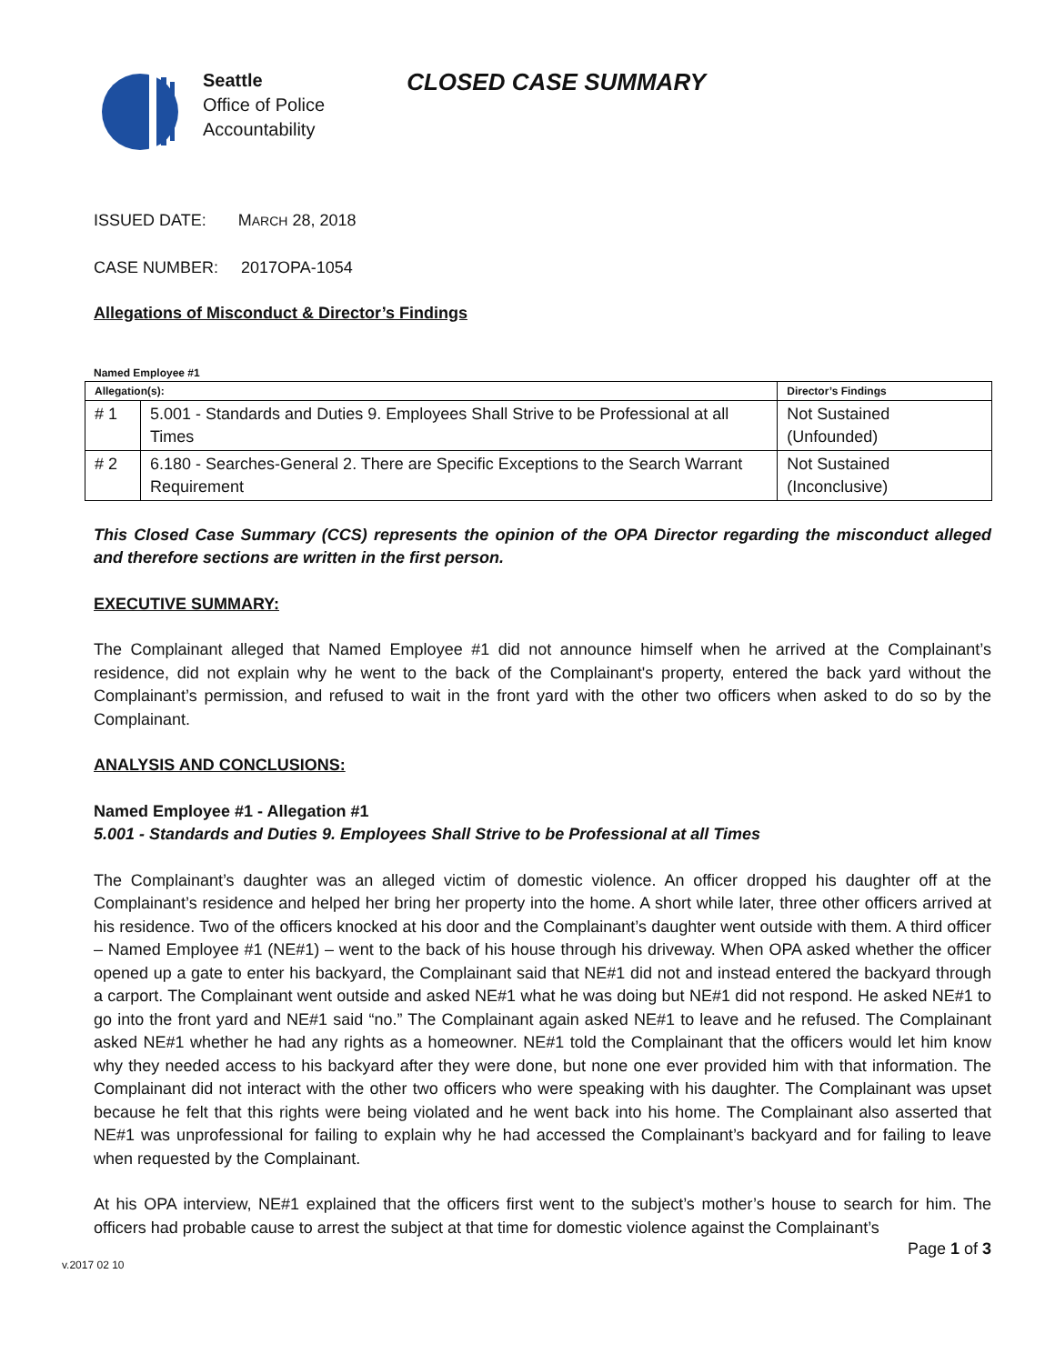Seattle
Office of Police
Accountability
CLOSED CASE SUMMARY
ISSUED DATE: MARCH 28, 2018
CASE NUMBER: 2017OPA-1054
Allegations of Misconduct & Director’s Findings
Named Employee #1
| Allegation(s): | | Director’s Findings |
| --- | --- | --- |
| # 1 | 5.001 - Standards and Duties 9. Employees Shall Strive to be Professional at all Times | Not Sustained (Unfounded) |
| # 2 | 6.180 - Searches-General 2. There are Specific Exceptions to the Search Warrant Requirement | Not Sustained (Inconclusive) |
This Closed Case Summary (CCS) represents the opinion of the OPA Director regarding the misconduct alleged and therefore sections are written in the first person.
EXECUTIVE SUMMARY:
The Complainant alleged that Named Employee #1 did not announce himself when he arrived at the Complainant’s residence, did not explain why he went to the back of the Complainant's property, entered the back yard without the Complainant’s permission, and refused to wait in the front yard with the other two officers when asked to do so by the Complainant.
ANALYSIS AND CONCLUSIONS:
Named Employee #1 - Allegation #1
5.001 - Standards and Duties 9. Employees Shall Strive to be Professional at all Times
The Complainant’s daughter was an alleged victim of domestic violence. An officer dropped his daughter off at the Complainant’s residence and helped her bring her property into the home. A short while later, three other officers arrived at his residence. Two of the officers knocked at his door and the Complainant’s daughter went outside with them. A third officer – Named Employee #1 (NE#1) – went to the back of his house through his driveway. When OPA asked whether the officer opened up a gate to enter his backyard, the Complainant said that NE#1 did not and instead entered the backyard through a carport. The Complainant went outside and asked NE#1 what he was doing but NE#1 did not respond. He asked NE#1 to go into the front yard and NE#1 said “no.” The Complainant again asked NE#1 to leave and he refused. The Complainant asked NE#1 whether he had any rights as a homeowner. NE#1 told the Complainant that the officers would let him know why they needed access to his backyard after they were done, but none one ever provided him with that information. The Complainant did not interact with the other two officers who were speaking with his daughter. The Complainant was upset because he felt that this rights were being violated and he went back into his home. The Complainant also asserted that NE#1 was unprofessional for failing to explain why he had accessed the Complainant’s backyard and for failing to leave when requested by the Complainant.
At his OPA interview, NE#1 explained that the officers first went to the subject’s mother’s house to search for him. The officers had probable cause to arrest the subject at that time for domestic violence against the Complainant’s
Page 1 of 3
v.2017 02 10